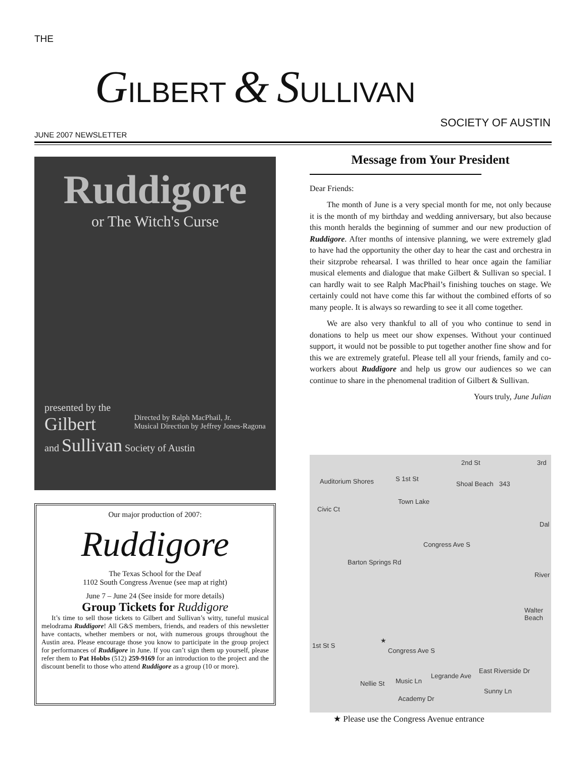THE
GILBERT & SULLIVAN
SOCIETY OF AUSTIN
JUNE 2007 NEWSLETTER
Ruddigore
or The Witch's Curse
presented by the
Gilbert Directed by Ralph MacPhail, Jr.
Musical Direction by Jeffrey Jones-Ragona
and Sullivan Society of Austin
Our major production of 2007:
Ruddigore
The Texas School for the Deaf
1102 South Congress Avenue (see map at right)
June 7 – June 24 (See inside for more details)
Group Tickets for Ruddigore
It’s time to sell those tickets to Gilbert and Sullivan’s witty, tuneful musical melodrama Ruddigore! All G&S members, friends, and readers of this newsletter have contacts, whether members or not, with numerous groups throughout the Austin area. Please encourage those you know to participate in the group project for performances of Ruddigore in June. If you can’t sign them up yourself, please refer them to Pat Hobbs (512) 259-9169 for an introduction to the project and the discount benefit to those who attend Ruddigore as a group (10 or more).
Message from Your President
Dear Friends:
The month of June is a very special month for me, not only because it is the month of my birthday and wedding anniversary, but also because this month heralds the beginning of summer and our new production of Ruddigore. After months of intensive planning, we were extremely glad to have had the opportunity the other day to hear the cast and orchestra in their sitzprobe rehearsal. I was thrilled to hear once again the familiar musical elements and dialogue that make Gilbert & Sullivan so special. I can hardly wait to see Ralph MacPhail’s finishing touches on stage. We certainly could not have come this far without the combined efforts of so many people. It is always so rewarding to see it all come together.
We are also very thankful to all of you who continue to send in donations to help us meet our show expenses. Without your continued support, it would not be possible to put together another fine show and for this we are extremely grateful. Please tell all your friends, family and co-workers about Ruddigore and help us grow our audiences so we can continue to share in the phenomenal tradition of Gilbert & Sullivan.
Yours truly, June Julian
Auditorium Shores
Civic Ct
S 1st St
2nd St
Shoal Beach 343
3rd
Town Lake
Dal
Barton Springs Rd
Congress Ave S
River
Walter Beach
1st St S
Congress Ave S
★
Music Ln Nellie St
Legrande Ave
East Riverside Dr
Sunny Ln
Academy Dr
★ Please use the Congress Avenue entrance